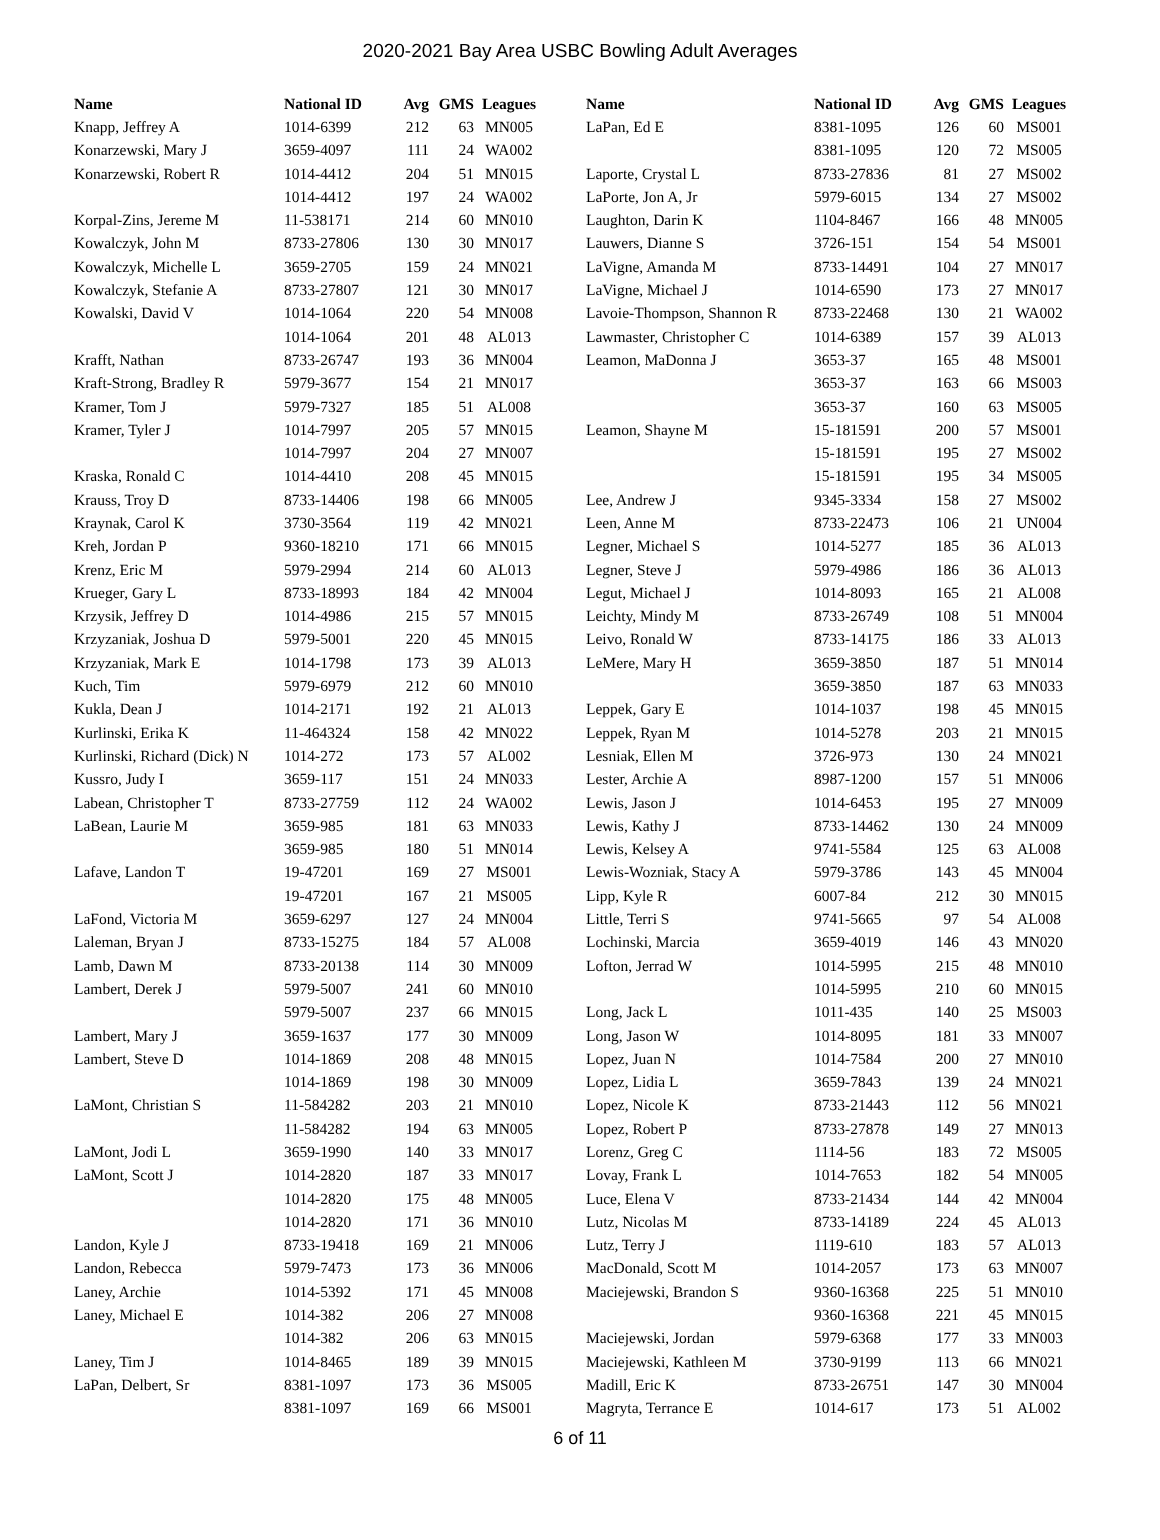2020-2021 Bay Area USBC Bowling Adult Averages
| Name | National ID | Avg | GMS | Leagues |
| --- | --- | --- | --- | --- |
| Knapp, Jeffrey A | 1014-6399 | 212 | 63 | MN005 |
| Konarzewski, Mary J | 3659-4097 | 111 | 24 | WA002 |
| Konarzewski, Robert R | 1014-4412 | 204 | 51 | MN015 |
| | 1014-4412 | 197 | 24 | WA002 |
| Korpal-Zins, Jereme M | 11-538171 | 214 | 60 | MN010 |
| Kowalczyk, John M | 8733-27806 | 130 | 30 | MN017 |
| Kowalczyk, Michelle L | 3659-2705 | 159 | 24 | MN021 |
| Kowalczyk, Stefanie A | 8733-27807 | 121 | 30 | MN017 |
| Kowalski, David V | 1014-1064 | 220 | 54 | MN008 |
| | 1014-1064 | 201 | 48 | AL013 |
| Krafft, Nathan | 8733-26747 | 193 | 36 | MN004 |
| Kraft-Strong, Bradley R | 5979-3677 | 154 | 21 | MN017 |
| Kramer, Tom J | 5979-7327 | 185 | 51 | AL008 |
| Kramer, Tyler J | 1014-7997 | 205 | 57 | MN015 |
| | 1014-7997 | 204 | 27 | MN007 |
| Kraska, Ronald C | 1014-4410 | 208 | 45 | MN015 |
| Krauss, Troy D | 8733-14406 | 198 | 66 | MN005 |
| Kraynak, Carol K | 3730-3564 | 119 | 42 | MN021 |
| Kreh, Jordan P | 9360-18210 | 171 | 66 | MN015 |
| Krenz, Eric M | 5979-2994 | 214 | 60 | AL013 |
| Krueger, Gary L | 8733-18993 | 184 | 42 | MN004 |
| Krzysik, Jeffrey D | 1014-4986 | 215 | 57 | MN015 |
| Krzyzaniak, Joshua D | 5979-5001 | 220 | 45 | MN015 |
| Krzyzaniak, Mark E | 1014-1798 | 173 | 39 | AL013 |
| Kuch, Tim | 5979-6979 | 212 | 60 | MN010 |
| Kukla, Dean J | 1014-2171 | 192 | 21 | AL013 |
| Kurlinski, Erika K | 11-464324 | 158 | 42 | MN022 |
| Kurlinski, Richard (Dick) N | 1014-272 | 173 | 57 | AL002 |
| Kussro, Judy I | 3659-117 | 151 | 24 | MN033 |
| Labean, Christopher T | 8733-27759 | 112 | 24 | WA002 |
| LaBean, Laurie M | 3659-985 | 181 | 63 | MN033 |
| | 3659-985 | 180 | 51 | MN014 |
| Lafave, Landon T | 19-47201 | 169 | 27 | MS001 |
| | 19-47201 | 167 | 21 | MS005 |
| LaFond, Victoria M | 3659-6297 | 127 | 24 | MN004 |
| Laleman, Bryan J | 8733-15275 | 184 | 57 | AL008 |
| Lamb, Dawn M | 8733-20138 | 114 | 30 | MN009 |
| Lambert, Derek J | 5979-5007 | 241 | 60 | MN010 |
| | 5979-5007 | 237 | 66 | MN015 |
| Lambert, Mary J | 3659-1637 | 177 | 30 | MN009 |
| Lambert, Steve D | 1014-1869 | 208 | 48 | MN015 |
| | 1014-1869 | 198 | 30 | MN009 |
| LaMont, Christian S | 11-584282 | 203 | 21 | MN010 |
| | 11-584282 | 194 | 63 | MN005 |
| LaMont, Jodi L | 3659-1990 | 140 | 33 | MN017 |
| LaMont, Scott J | 1014-2820 | 187 | 33 | MN017 |
| | 1014-2820 | 175 | 48 | MN005 |
| | 1014-2820 | 171 | 36 | MN010 |
| Landon, Kyle J | 8733-19418 | 169 | 21 | MN006 |
| Landon, Rebecca | 5979-7473 | 173 | 36 | MN006 |
| Laney, Archie | 1014-5392 | 171 | 45 | MN008 |
| Laney, Michael E | 1014-382 | 206 | 27 | MN008 |
| | 1014-382 | 206 | 63 | MN015 |
| Laney, Tim J | 1014-8465 | 189 | 39 | MN015 |
| LaPan, Delbert, Sr | 8381-1097 | 173 | 36 | MS005 |
| | 8381-1097 | 169 | 66 | MS001 |
| Name | National ID | Avg | GMS | Leagues |
| --- | --- | --- | --- | --- |
| LaPan, Ed E | 8381-1095 | 126 | 60 | MS001 |
| | 8381-1095 | 120 | 72 | MS005 |
| Laporte, Crystal L | 8733-27836 | 81 | 27 | MS002 |
| LaPorte, Jon A, Jr | 5979-6015 | 134 | 27 | MS002 |
| Laughton, Darin K | 1104-8467 | 166 | 48 | MN005 |
| Lauwers, Dianne S | 3726-151 | 154 | 54 | MS001 |
| LaVigne, Amanda M | 8733-14491 | 104 | 27 | MN017 |
| LaVigne, Michael J | 1014-6590 | 173 | 27 | MN017 |
| Lavoie-Thompson, Shannon R | 8733-22468 | 130 | 21 | WA002 |
| Lawmaster, Christopher C | 1014-6389 | 157 | 39 | AL013 |
| Leamon, MaDonna J | 3653-37 | 165 | 48 | MS001 |
| | 3653-37 | 163 | 66 | MS003 |
| | 3653-37 | 160 | 63 | MS005 |
| Leamon, Shayne M | 15-181591 | 200 | 57 | MS001 |
| | 15-181591 | 195 | 27 | MS002 |
| | 15-181591 | 195 | 34 | MS005 |
| Lee, Andrew J | 9345-3334 | 158 | 27 | MS002 |
| Leen, Anne M | 8733-22473 | 106 | 21 | UN004 |
| Legner, Michael S | 1014-5277 | 185 | 36 | AL013 |
| Legner, Steve J | 5979-4986 | 186 | 36 | AL013 |
| Legut, Michael J | 1014-8093 | 165 | 21 | AL008 |
| Leichty, Mindy M | 8733-26749 | 108 | 51 | MN004 |
| Leivo, Ronald W | 8733-14175 | 186 | 33 | AL013 |
| LeMere, Mary H | 3659-3850 | 187 | 51 | MN014 |
| | 3659-3850 | 187 | 63 | MN033 |
| Leppek, Gary E | 1014-1037 | 198 | 45 | MN015 |
| Leppek, Ryan M | 1014-5278 | 203 | 21 | MN015 |
| Lesniak, Ellen M | 3726-973 | 130 | 24 | MN021 |
| Lester, Archie A | 8987-1200 | 157 | 51 | MN006 |
| Lewis, Jason J | 1014-6453 | 195 | 27 | MN009 |
| Lewis, Kathy J | 8733-14462 | 130 | 24 | MN009 |
| Lewis, Kelsey A | 9741-5584 | 125 | 63 | AL008 |
| Lewis-Wozniak, Stacy A | 5979-3786 | 143 | 45 | MN004 |
| Lipp, Kyle R | 6007-84 | 212 | 30 | MN015 |
| Little, Terri S | 9741-5665 | 97 | 54 | AL008 |
| Lochinski, Marcia | 3659-4019 | 146 | 43 | MN020 |
| Lofton, Jerrad W | 1014-5995 | 215 | 48 | MN010 |
| | 1014-5995 | 210 | 60 | MN015 |
| Long, Jack L | 1011-435 | 140 | 25 | MS003 |
| Long, Jason W | 1014-8095 | 181 | 33 | MN007 |
| Lopez, Juan N | 1014-7584 | 200 | 27 | MN010 |
| Lopez, Lidia L | 3659-7843 | 139 | 24 | MN021 |
| Lopez, Nicole K | 8733-21443 | 112 | 56 | MN021 |
| Lopez, Robert P | 8733-27878 | 149 | 27 | MN013 |
| Lorenz, Greg C | 1114-56 | 183 | 72 | MS005 |
| Lovay, Frank L | 1014-7653 | 182 | 54 | MN005 |
| Luce, Elena V | 8733-21434 | 144 | 42 | MN004 |
| Lutz, Nicolas M | 8733-14189 | 224 | 45 | AL013 |
| Lutz, Terry J | 1119-610 | 183 | 57 | AL013 |
| MacDonald, Scott M | 1014-2057 | 173 | 63 | MN007 |
| Maciejewski, Brandon S | 9360-16368 | 225 | 51 | MN010 |
| | 9360-16368 | 221 | 45 | MN015 |
| Maciejewski, Jordan | 5979-6368 | 177 | 33 | MN003 |
| Maciejewski, Kathleen M | 3730-9199 | 113 | 66 | MN021 |
| Madill, Eric K | 8733-26751 | 147 | 30 | MN004 |
| Magryta, Terrance E | 1014-617 | 173 | 51 | AL002 |
6 of 11